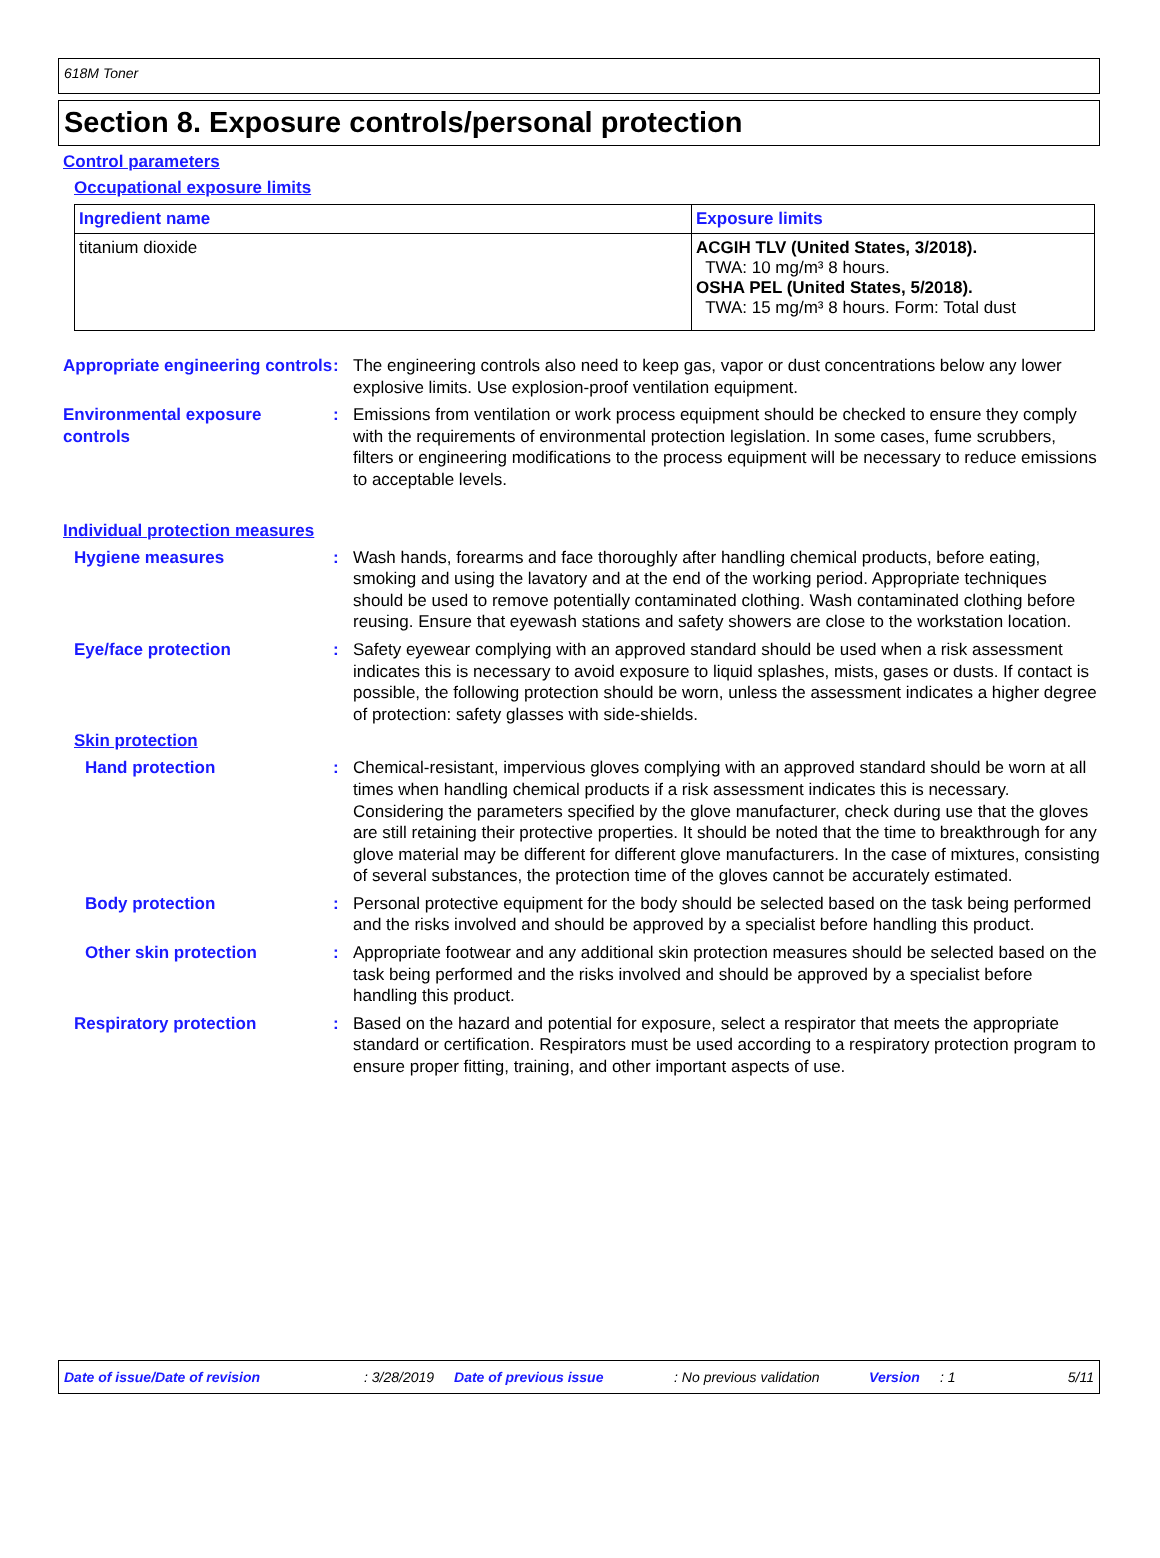618M Toner
Section 8. Exposure controls/personal protection
Control parameters
Occupational exposure limits
| Ingredient name | Exposure limits |
| --- | --- |
| titanium dioxide | ACGIH TLV (United States, 3/2018). TWA: 10 mg/m³ 8 hours. OSHA PEL (United States, 5/2018). TWA: 15 mg/m³ 8 hours. Form: Total dust |
Appropriate engineering controls
: The engineering controls also need to keep gas, vapor or dust concentrations below any lower explosive limits. Use explosion-proof ventilation equipment.
Environmental exposure controls
: Emissions from ventilation or work process equipment should be checked to ensure they comply with the requirements of environmental protection legislation. In some cases, fume scrubbers, filters or engineering modifications to the process equipment will be necessary to reduce emissions to acceptable levels.
Individual protection measures
Hygiene measures : Wash hands, forearms and face thoroughly after handling chemical products, before eating, smoking and using the lavatory and at the end of the working period. Appropriate techniques should be used to remove potentially contaminated clothing. Wash contaminated clothing before reusing. Ensure that eyewash stations and safety showers are close to the workstation location.
Eye/face protection : Safety eyewear complying with an approved standard should be used when a risk assessment indicates this is necessary to avoid exposure to liquid splashes, mists, gases or dusts. If contact is possible, the following protection should be worn, unless the assessment indicates a higher degree of protection: safety glasses with side-shields.
Skin protection
Hand protection : Chemical-resistant, impervious gloves complying with an approved standard should be worn at all times when handling chemical products if a risk assessment indicates this is necessary. Considering the parameters specified by the glove manufacturer, check during use that the gloves are still retaining their protective properties. It should be noted that the time to breakthrough for any glove material may be different for different glove manufacturers. In the case of mixtures, consisting of several substances, the protection time of the gloves cannot be accurately estimated.
Body protection : Personal protective equipment for the body should be selected based on the task being performed and the risks involved and should be approved by a specialist before handling this product.
Other skin protection : Appropriate footwear and any additional skin protection measures should be selected based on the task being performed and the risks involved and should be approved by a specialist before handling this product.
Respiratory protection : Based on the hazard and potential for exposure, select a respirator that meets the appropriate standard or certification. Respirators must be used according to a respiratory protection program to ensure proper fitting, training, and other important aspects of use.
Date of issue/Date of revision: 3/28/2019 Date of previous issue: No previous validation Version: 1 5/11